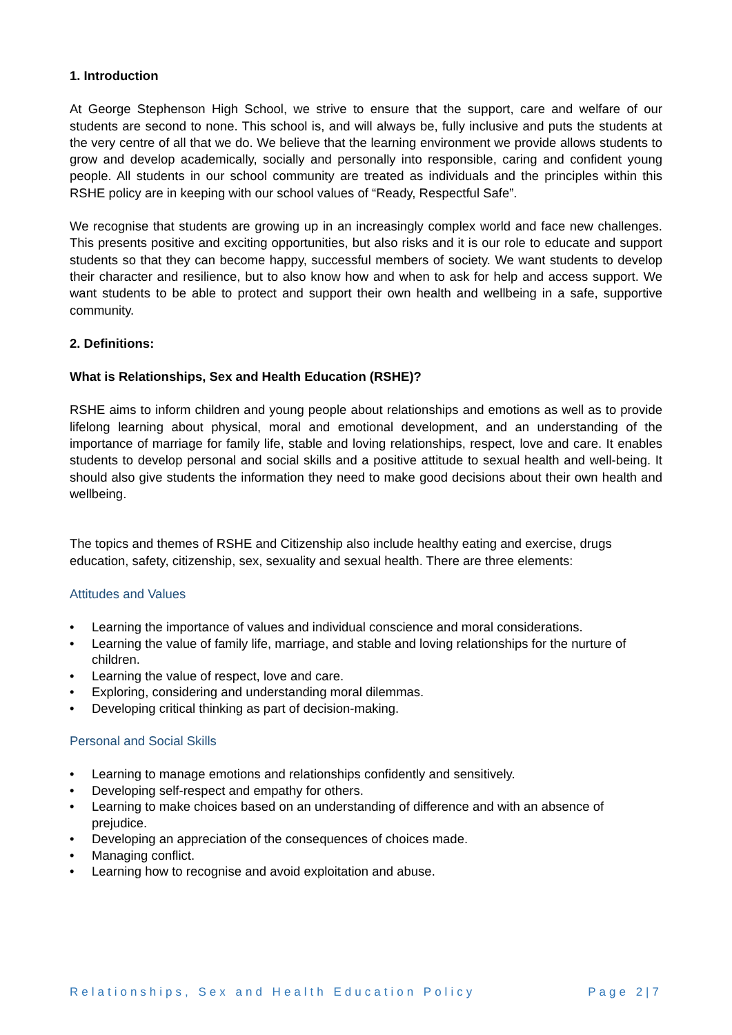1. Introduction
At George Stephenson High School, we strive to ensure that the support, care and welfare of our students are second to none. This school is, and will always be, fully inclusive and puts the students at the very centre of all that we do. We believe that the learning environment we provide allows students to grow and develop academically, socially and personally into responsible, caring and confident young people. All students in our school community are treated as individuals and the principles within this RSHE policy are in keeping with our school values of “Ready, Respectful Safe”.
We recognise that students are growing up in an increasingly complex world and face new challenges. This presents positive and exciting opportunities, but also risks and it is our role to educate and support students so that they can become happy, successful members of society. We want students to develop their character and resilience, but to also know how and when to ask for help and access support. We want students to be able to protect and support their own health and wellbeing in a safe, supportive community.
2. Definitions:
What is Relationships, Sex and Health Education (RSHE)?
RSHE aims to inform children and young people about relationships and emotions as well as to provide lifelong learning about physical, moral and emotional development, and an understanding of the importance of marriage for family life, stable and loving relationships, respect, love and care. It enables students to develop personal and social skills and a positive attitude to sexual health and well-being. It should also give students the information they need to make good decisions about their own health and wellbeing.
The topics and themes of RSHE and Citizenship also include healthy eating and exercise, drugs education, safety, citizenship, sex, sexuality and sexual health. There are three elements:
Attitudes and Values
• Learning the importance of values and individual conscience and moral considerations.
• Learning the value of family life, marriage, and stable and loving relationships for the nurture of children.
• Learning the value of respect, love and care.
• Exploring, considering and understanding moral dilemmas.
• Developing critical thinking as part of decision-making.
Personal and Social Skills
• Learning to manage emotions and relationships confidently and sensitively.
• Developing self-respect and empathy for others.
• Learning to make choices based on an understanding of difference and with an absence of prejudice.
• Developing an appreciation of the consequences of choices made.
• Managing conflict.
• Learning how to recognise and avoid exploitation and abuse.
Relationships, Sex and Health Education Policy Page 2|7